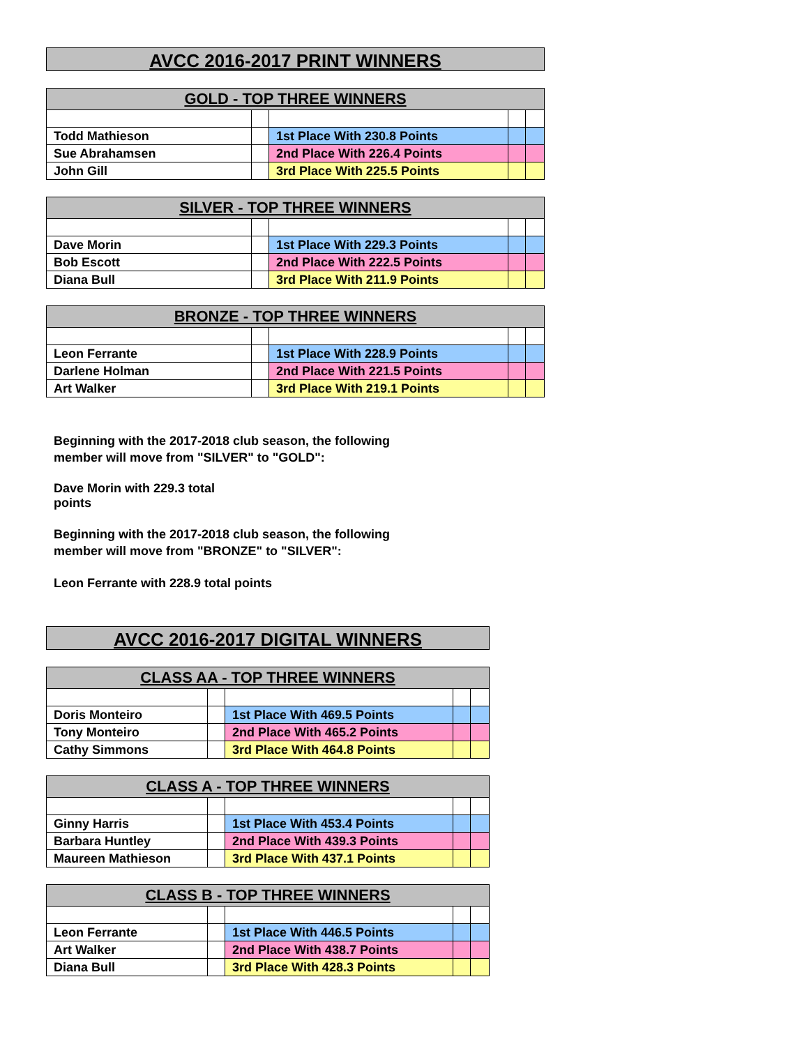AVCC 2016-2017 PRINT WINNERS
| GOLD - TOP THREE WINNERS | | | | |
| --- | --- | --- | --- | --- |
| Todd Mathieson | | 1st Place With 230.8 Points | | |
| Sue Abrahamsen | | 2nd Place With 226.4 Points | | |
| John Gill | | 3rd Place With 225.5 Points | | |
| SILVER - TOP THREE WINNERS | | | | |
| --- | --- | --- | --- | --- |
| Dave Morin | | 1st Place With 229.3 Points | | |
| Bob Escott | | 2nd Place With 222.5 Points | | |
| Diana Bull | | 3rd Place With 211.9 Points | | |
| BRONZE - TOP THREE WINNERS | | | | |
| --- | --- | --- | --- | --- |
| Leon Ferrante | | 1st Place With 228.9 Points | | |
| Darlene Holman | | 2nd Place With 221.5 Points | | |
| Art Walker | | 3rd Place With 219.1 Points | | |
Beginning with the 2017-2018 club season, the following
member will move from "SILVER" to "GOLD":
Dave Morin with 229.3 total
points
Beginning with the 2017-2018 club season, the following
member will move from "BRONZE" to "SILVER":
Leon Ferrante with 228.9 total points
AVCC 2016-2017 DIGITAL WINNERS
| CLASS AA - TOP THREE WINNERS | | | | |
| --- | --- | --- | --- | --- |
| Doris Monteiro | | 1st Place With 469.5 Points | | |
| Tony Monteiro | | 2nd Place With 465.2 Points | | |
| Cathy Simmons | | 3rd Place With 464.8 Points | | |
| CLASS A - TOP THREE WINNERS | | | | |
| --- | --- | --- | --- | --- |
| Ginny Harris | | 1st Place With 453.4 Points | | |
| Barbara Huntley | | 2nd Place With 439.3 Points | | |
| Maureen Mathieson | | 3rd Place With 437.1 Points | | |
| CLASS B - TOP THREE WINNERS | | | | |
| --- | --- | --- | --- | --- |
| Leon Ferrante | | 1st Place With 446.5 Points | | |
| Art Walker | | 2nd Place With 438.7 Points | | |
| Diana Bull | | 3rd Place With 428.3 Points | | |